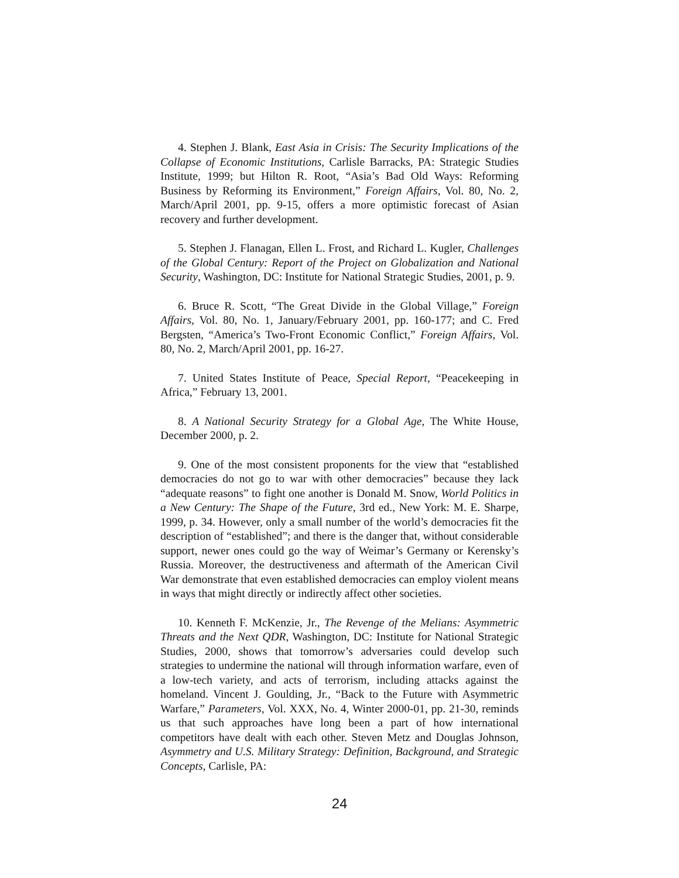4. Stephen J. Blank, East Asia in Crisis: The Security Implications of the Collapse of Economic Institutions, Carlisle Barracks, PA: Strategic Studies Institute, 1999; but Hilton R. Root, “Asia’s Bad Old Ways: Reforming Business by Reforming its Environment,” Foreign Affairs, Vol. 80, No. 2, March/April 2001, pp. 9-15, offers a more optimistic forecast of Asian recovery and further development.
5. Stephen J. Flanagan, Ellen L. Frost, and Richard L. Kugler, Challenges of the Global Century: Report of the Project on Globalization and National Security, Washington, DC: Institute for National Strategic Studies, 2001, p. 9.
6. Bruce R. Scott, “The Great Divide in the Global Village,” Foreign Affairs, Vol. 80, No. 1, January/February 2001, pp. 160-177; and C. Fred Bergsten, “America’s Two-Front Economic Conflict,” Foreign Affairs, Vol. 80, No. 2, March/April 2001, pp. 16-27.
7. United States Institute of Peace, Special Report, “Peacekeeping in Africa,” February 13, 2001.
8. A National Security Strategy for a Global Age, The White House, December 2000, p. 2.
9. One of the most consistent proponents for the view that “established democracies do not go to war with other democracies” because they lack “adequate reasons” to fight one another is Donald M. Snow, World Politics in a New Century: The Shape of the Future, 3rd ed., New York: M. E. Sharpe, 1999, p. 34. However, only a small number of the world’s democracies fit the description of “established”; and there is the danger that, without considerable support, newer ones could go the way of Weimar’s Germany or Kerensky’s Russia. Moreover, the destructiveness and aftermath of the American Civil War demonstrate that even established democracies can employ violent means in ways that might directly or indirectly affect other societies.
10. Kenneth F. McKenzie, Jr., The Revenge of the Melians: Asymmetric Threats and the Next QDR, Washington, DC: Institute for National Strategic Studies, 2000, shows that tomorrow’s adversaries could develop such strategies to undermine the national will through information warfare, even of a low-tech variety, and acts of terrorism, including attacks against the homeland. Vincent J. Goulding, Jr., “Back to the Future with Asymmetric Warfare,” Parameters, Vol. XXX, No. 4, Winter 2000-01, pp. 21-30, reminds us that such approaches have long been a part of how international competitors have dealt with each other. Steven Metz and Douglas Johnson, Asymmetry and U.S. Military Strategy: Definition, Background, and Strategic Concepts, Carlisle, PA:
24